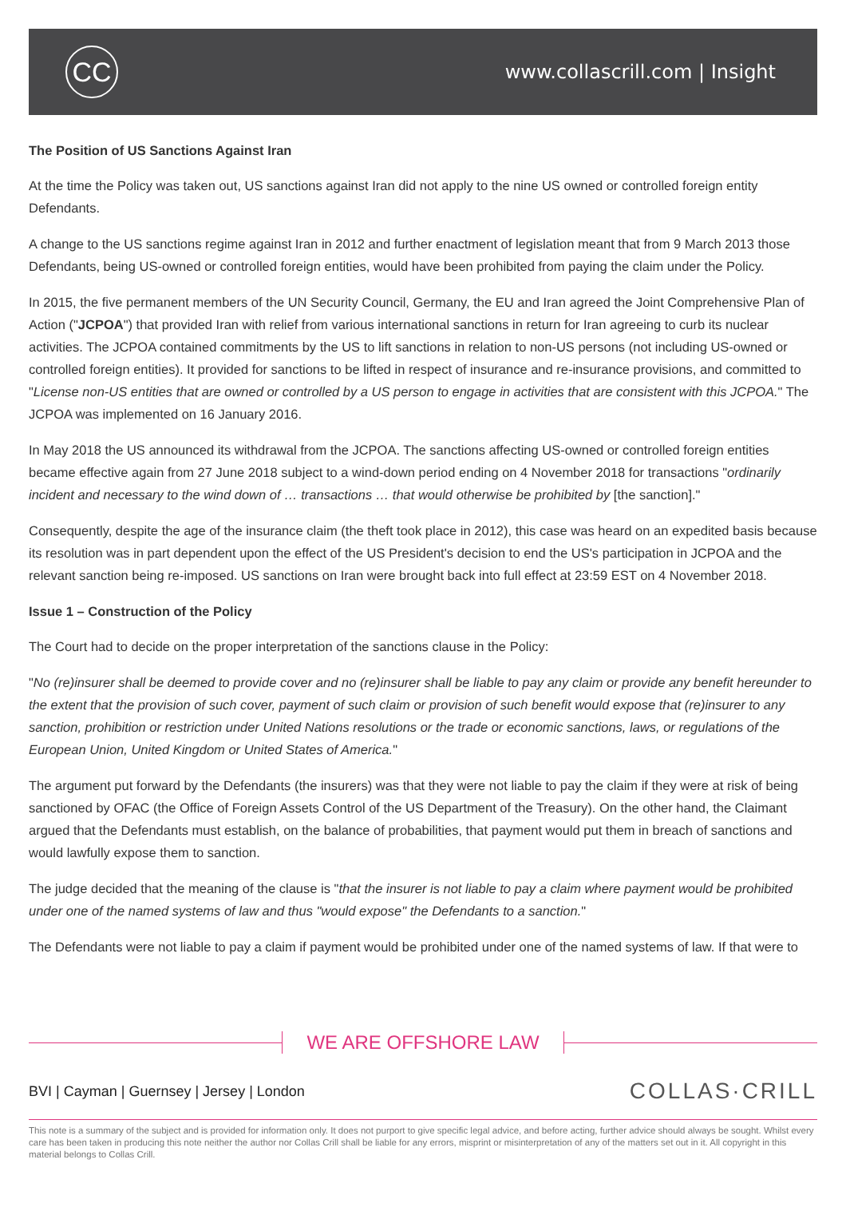CC
www.collascrill.com | Insight
The Position of US Sanctions Against Iran
At the time the Policy was taken out, US sanctions against Iran did not apply to the nine US owned or controlled foreign entity Defendants.
A change to the US sanctions regime against Iran in 2012 and further enactment of legislation meant that from 9 March 2013 those Defendants, being US-owned or controlled foreign entities, would have been prohibited from paying the claim under the Policy.
In 2015, the five permanent members of the UN Security Council, Germany, the EU and Iran agreed the Joint Comprehensive Plan of Action ("JCPOA") that provided Iran with relief from various international sanctions in return for Iran agreeing to curb its nuclear activities. The JCPOA contained commitments by the US to lift sanctions in relation to non-US persons (not including US-owned or controlled foreign entities). It provided for sanctions to be lifted in respect of insurance and re-insurance provisions, and committed to "License non-US entities that are owned or controlled by a US person to engage in activities that are consistent with this JCPOA." The JCPOA was implemented on 16 January 2016.
In May 2018 the US announced its withdrawal from the JCPOA. The sanctions affecting US-owned or controlled foreign entities became effective again from 27 June 2018 subject to a wind-down period ending on 4 November 2018 for transactions "ordinarily incident and necessary to the wind down of … transactions … that would otherwise be prohibited by [the sanction]."
Consequently, despite the age of the insurance claim (the theft took place in 2012), this case was heard on an expedited basis because its resolution was in part dependent upon the effect of the US President's decision to end the US's participation in JCPOA and the relevant sanction being re-imposed. US sanctions on Iran were brought back into full effect at 23:59 EST on 4 November 2018.
Issue 1 – Construction of the Policy
The Court had to decide on the proper interpretation of the sanctions clause in the Policy:
"No (re)insurer shall be deemed to provide cover and no (re)insurer shall be liable to pay any claim or provide any benefit hereunder to the extent that the provision of such cover, payment of such claim or provision of such benefit would expose that (re)insurer to any sanction, prohibition or restriction under United Nations resolutions or the trade or economic sanctions, laws, or regulations of the European Union, United Kingdom or United States of America."
The argument put forward by the Defendants (the insurers) was that they were not liable to pay the claim if they were at risk of being sanctioned by OFAC (the Office of Foreign Assets Control of the US Department of the Treasury). On the other hand, the Claimant argued that the Defendants must establish, on the balance of probabilities, that payment would put them in breach of sanctions and would lawfully expose them to sanction.
The judge decided that the meaning of the clause is "that the insurer is not liable to pay a claim where payment would be prohibited under one of the named systems of law and thus "would expose" the Defendants to a sanction."
The Defendants were not liable to pay a claim if payment would be prohibited under one of the named systems of law. If that were to
WE ARE OFFSHORE LAW
BVI | Cayman | Guernsey | Jersey | London
COLLAS·CRILL
This note is a summary of the subject and is provided for information only. It does not purport to give specific legal advice, and before acting, further advice should always be sought. Whilst every care has been taken in producing this note neither the author nor Collas Crill shall be liable for any errors, misprint or misinterpretation of any of the matters set out in it. All copyright in this material belongs to Collas Crill.